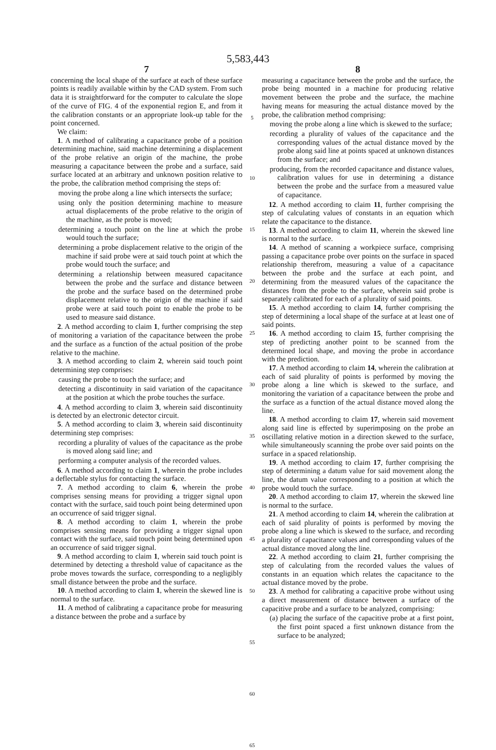5,583,443
7
concerning the local shape of the surface at each of these surface points is readily available within by the CAD system. From such data it is straightforward for the computer to calculate the slope of the curve of FIG. 4 of the exponential region E, and from it the calibration constants or an appropriate look-up table for the point concerned.
We claim:
1. A method of calibrating a capacitance probe of a position determining machine, said machine determining a displacement of the probe relative an origin of the machine, the probe measuring a capacitance between the probe and a surface, said surface located at an arbitrary and unknown position relative to the probe, the calibration method comprising the steps of:
moving the probe along a line which intersects the surface;
using only the position determining machine to measure actual displacements of the probe relative to the origin of the machine, as the probe is moved;
determining a touch point on the line at which the probe would touch the surface;
determining a probe displacement relative to the origin of the machine if said probe were at said touch point at which the probe would touch the surface; and
determining a relationship between measured capacitance between the probe and the surface and distance between the probe and the surface based on the determined probe displacement relative to the origin of the machine if said probe were at said touch point to enable the probe to be used to measure said distance.
2. A method according to claim 1, further comprising the step of monitoring a variation of the capacitance between the probe and the surface as a function of the actual position of the probe relative to the machine.
3. A method according to claim 2, wherein said touch point determining step comprises:
causing the probe to touch the surface; and
detecting a discontinuity in said variation of the capacitance at the position at which the probe touches the surface.
4. A method according to claim 3, wherein said discontinuity is detected by an electronic detector circuit.
5. A method according to claim 3, wherein said discontinuity determining step comprises:
recording a plurality of values of the capacitance as the probe is moved along said line; and
performing a computer analysis of the recorded values.
6. A method according to claim 1, wherein the probe includes a deflectable stylus for contacting the surface.
7. A method according to claim 6, wherein the probe comprises sensing means for providing a trigger signal upon contact with the surface, said touch point being determined upon an occurrence of said trigger signal.
8. A method according to claim 1, wherein the probe comprises sensing means for providing a trigger signal upon contact with the surface, said touch point being determined upon an occurrence of said trigger signal.
9. A method according to claim 1, wherein said touch point is determined by detecting a threshold value of capacitance as the probe moves towards the surface, corresponding to a negligibly small distance between the probe and the surface.
10. A method according to claim 1, wherein the skewed line is normal to the surface.
11. A method of calibrating a capacitance probe for measuring a distance between the probe and a surface by
5
10
15
20
25
30
35
40
45
50
55
60
65
8
measuring a capacitance between the probe and the surface, the probe being mounted in a machine for producing relative movement between the probe and the surface, the machine having means for measuring the actual distance moved by the probe, the calibration method comprising:
moving the probe along a line which is skewed to the surface;
recording a plurality of values of the capacitance and the corresponding values of the actual distance moved by the probe along said line at points spaced at unknown distances from the surface; and
producing, from the recorded capacitance and distance values, calibration values for use in determining a distance between the probe and the surface from a measured value of capacitance.
12. A method according to claim 11, further comprising the step of calculating values of constants in an equation which relate the capacitance to the distance.
13. A method according to claim 11, wherein the skewed line is normal to the surface.
14. A method of scanning a workpiece surface, comprising passing a capacitance probe over points on the surface in spaced relationship therefrom, measuring a value of a capacitance between the probe and the surface at each point, and determining from the measured values of the capacitance the distances from the probe to the surface, wherein said probe is separately calibrated for each of a plurality of said points.
15. A method according to claim 14, further comprising the step of determining a local shape of the surface at at least one of said points.
16. A method according to claim 15, further comprising the step of predicting another point to be scanned from the determined local shape, and moving the probe in accordance with the prediction.
17. A method according to claim 14, wherein the calibration at each of said plurality of points is performed by moving the probe along a line which is skewed to the surface, and monitoring the variation of a capacitance between the probe and the surface as a function of the actual distance moved along the line.
18. A method according to claim 17, wherein said movement along said line is effected by superimposing on the probe an oscillating relative motion in a direction skewed to the surface, while simultaneously scanning the probe over said points on the surface in a spaced relationship.
19. A method according to claim 17, further comprising the step of determining a datum value for said movement along the line, the datum value corresponding to a position at which the probe would touch the surface.
20. A method according to claim 17, wherein the skewed line is normal to the surface.
21. A method according to claim 14, wherein the calibration at each of said plurality of points is performed by moving the probe along a line which is skewed to the surface, and recording a plurality of capacitance values and corresponding values of the actual distance moved along the line.
22. A method according to claim 21, further comprising the step of calculating from the recorded values the values of constants in an equation which relates the capacitance to the actual distance moved by the probe.
23. A method for calibrating a capacitive probe without using a direct measurement of distance between a surface of the capacitive probe and a surface to be analyzed, comprising:
(a) placing the surface of the capacitive probe at a first point, the first point spaced a first unknown distance from the surface to be analyzed;